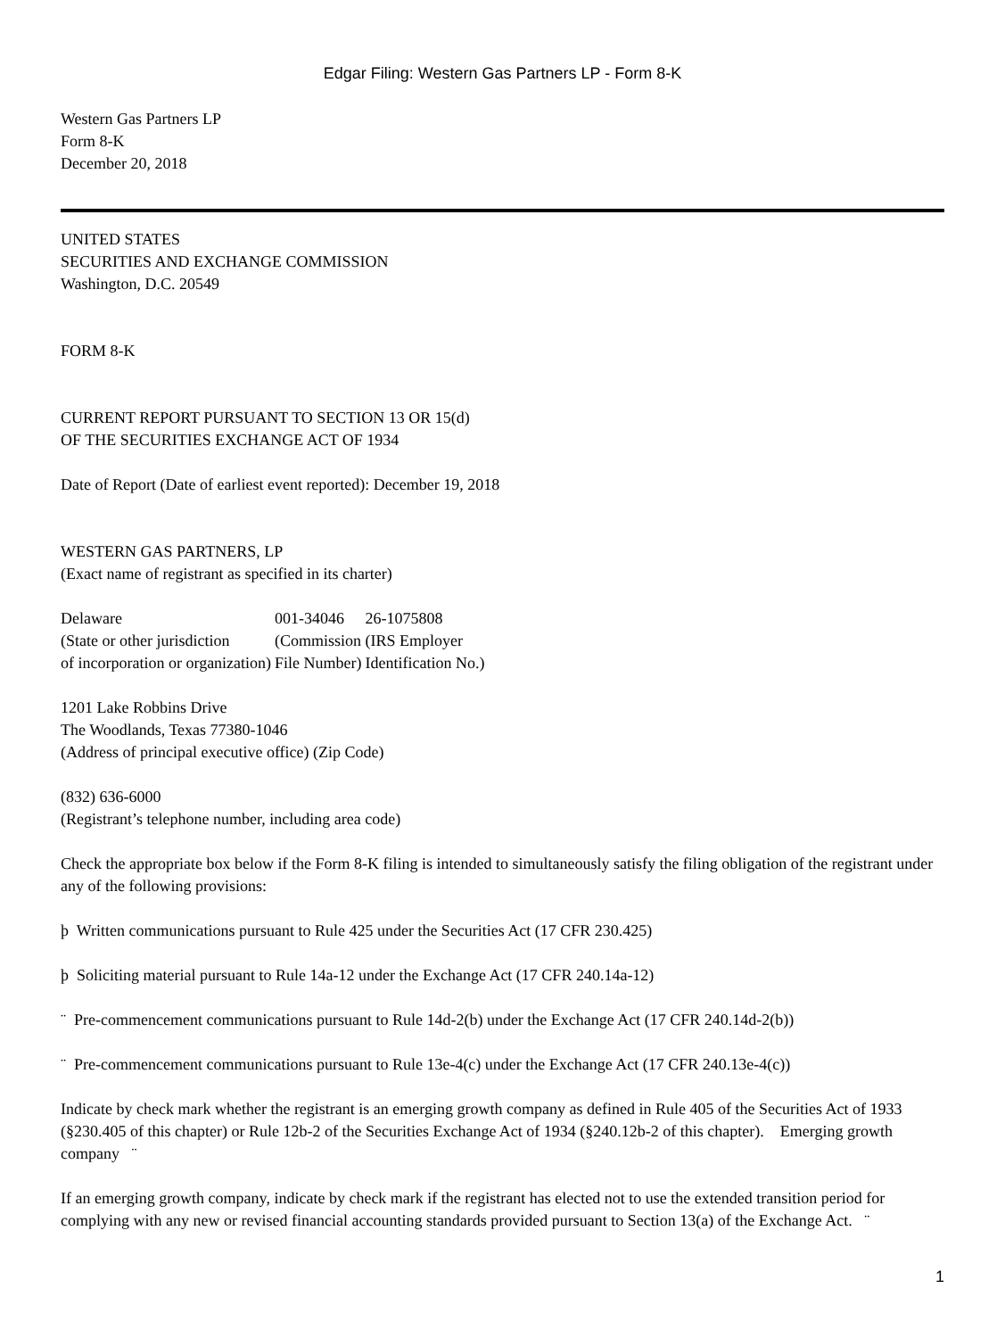Edgar Filing: Western Gas Partners LP - Form 8-K
Western Gas Partners LP
Form 8-K
December 20, 2018
UNITED STATES
SECURITIES AND EXCHANGE COMMISSION
Washington, D.C. 20549
FORM 8-K
CURRENT REPORT PURSUANT TO SECTION 13 OR 15(d)
OF THE SECURITIES EXCHANGE ACT OF 1934
Date of Report (Date of earliest event reported): December 19, 2018
WESTERN GAS PARTNERS, LP
(Exact name of registrant as specified in its charter)
| Delaware | 001-34046 | 26-1075808 |
| (State or other jurisdiction of incorporation or organization) | (Commission File Number) | (IRS Employer Identification No.) |
1201 Lake Robbins Drive
The Woodlands, Texas 77380-1046
(Address of principal executive office) (Zip Code)
(832) 636-6000
(Registrant’s telephone number, including area code)
Check the appropriate box below if the Form 8-K filing is intended to simultaneously satisfy the filing obligation of the registrant under any of the following provisions:
þ Written communications pursuant to Rule 425 under the Securities Act (17 CFR 230.425)
þ Soliciting material pursuant to Rule 14a-12 under the Exchange Act (17 CFR 240.14a-12)
¨ Pre-commencement communications pursuant to Rule 14d-2(b) under the Exchange Act (17 CFR 240.14d-2(b))
¨ Pre-commencement communications pursuant to Rule 13e-4(c) under the Exchange Act (17 CFR 240.13e-4(c))
Indicate by check mark whether the registrant is an emerging growth company as defined in Rule 405 of the Securities Act of 1933 (§230.405 of this chapter) or Rule 12b-2 of the Securities Exchange Act of 1934 (§240.12b-2 of this chapter). Emerging growth company ¨
If an emerging growth company, indicate by check mark if the registrant has elected not to use the extended transition period for complying with any new or revised financial accounting standards provided pursuant to Section 13(a) of the Exchange Act. ¨
1